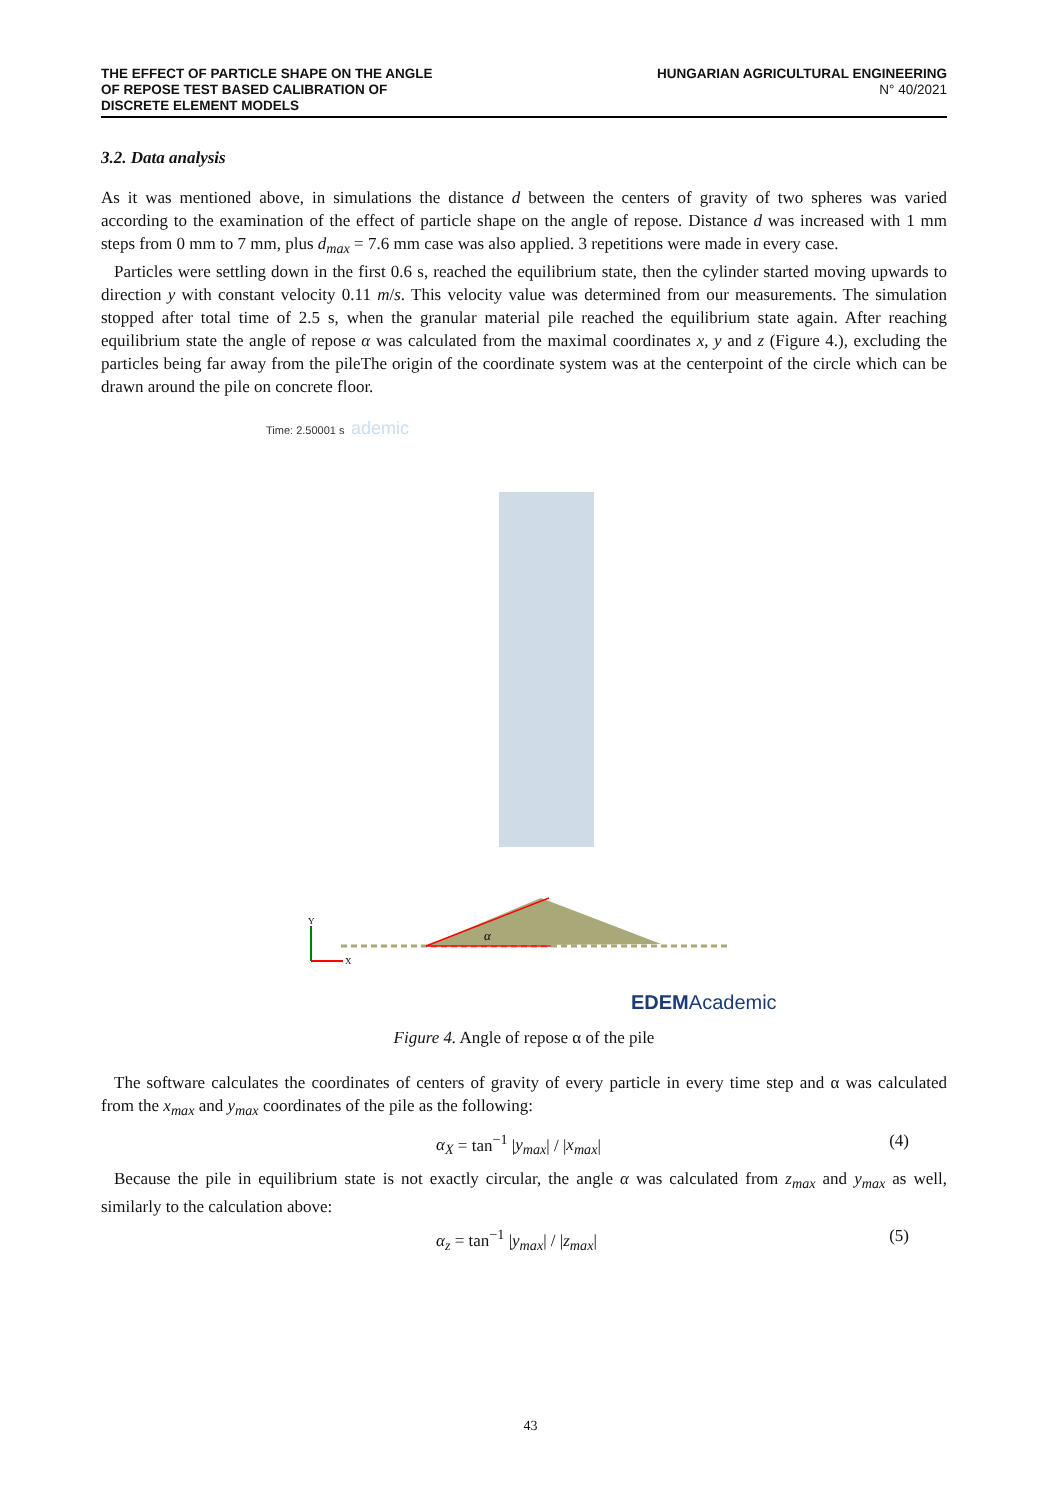THE EFFECT OF PARTICLE SHAPE ON THE ANGLE
OF REPOSE TEST BASED CALIBRATION OF
DISCRETE ELEMENT MODELS
HUNGARIAN AGRICULTURAL ENGINEERING
N° 40/2021
3.2. Data analysis
As it was mentioned above, in simulations the distance d between the centers of gravity of two spheres was varied according to the examination of the effect of particle shape on the angle of repose. Distance d was increased with 1 mm steps from 0 mm to 7 mm, plus d<sub>max</sub> = 7.6 mm case was also applied. 3 repetitions were made in every case.
Particles were settling down in the first 0.6 s, reached the equilibrium state, then the cylinder started moving upwards to direction y with constant velocity 0.11 m/s. This velocity value was determined from our measurements. The simulation stopped after total time of 2.5 s, when the granular material pile reached the equilibrium state again. After reaching equilibrium state the angle of repose α was calculated from the maximal coordinates x, y and z (Figure 4.), excluding the particles being far away from the pileThe origin of the coordinate system was at the centerpoint of the circle which can be drawn around the pile on concrete floor.
Time: 2.50001 s
ademic
α
Y
X
EDEMAcademic
Figure 4. Angle of repose α of the pile
The software calculates the coordinates of centers of gravity of every particle in every time step and α was calculated from the x<sub>max</sub> and y<sub>max</sub> coordinates of the pile as the following:
α<sub>X</sub> = tan<sup>−1</sup> |y<sub>max</sub>| / |x<sub>max</sub>| (4)
Because the pile in equilibrium state is not exactly circular, the angle α was calculated from z<sub>max</sub> and y<sub>max</sub> as well, similarly to the calculation above:
α<sub>z</sub> = tan<sup>−1</sup> |y<sub>max</sub>| / |z<sub>max</sub>| (5)
43